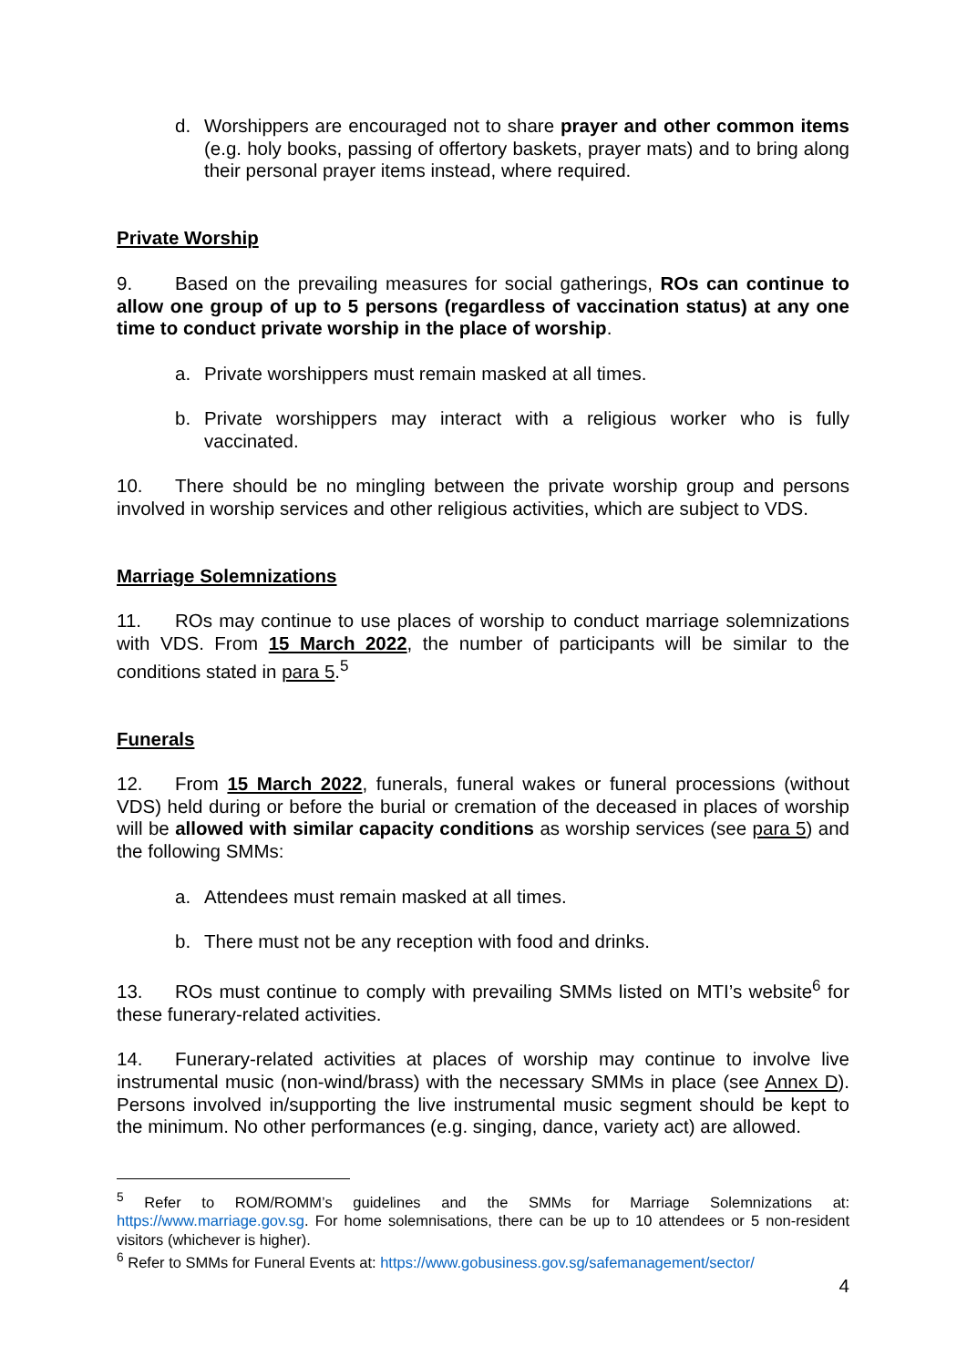d. Worshippers are encouraged not to share prayer and other common items (e.g. holy books, passing of offertory baskets, prayer mats) and to bring along their personal prayer items instead, where required.
Private Worship
9. Based on the prevailing measures for social gatherings, ROs can continue to allow one group of up to 5 persons (regardless of vaccination status) at any one time to conduct private worship in the place of worship.
a. Private worshippers must remain masked at all times.
b. Private worshippers may interact with a religious worker who is fully vaccinated.
10. There should be no mingling between the private worship group and persons involved in worship services and other religious activities, which are subject to VDS.
Marriage Solemnizations
11. ROs may continue to use places of worship to conduct marriage solemnizations with VDS. From 15 March 2022, the number of participants will be similar to the conditions stated in para 5.<sup>5</sup>
Funerals
12. From 15 March 2022, funerals, funeral wakes or funeral processions (without VDS) held during or before the burial or cremation of the deceased in places of worship will be allowed with similar capacity conditions as worship services (see para 5) and the following SMMs:
a. Attendees must remain masked at all times.
b. There must not be any reception with food and drinks.
13. ROs must continue to comply with prevailing SMMs listed on MTI’s website<sup>6</sup> for these funerary-related activities.
14. Funerary-related activities at places of worship may continue to involve live instrumental music (non-wind/brass) with the necessary SMMs in place (see Annex D). Persons involved in/supporting the live instrumental music segment should be kept to the minimum. No other performances (e.g. singing, dance, variety act) are allowed.
<sup>5</sup> Refer to ROM/ROMM’s guidelines and the SMMs for Marriage Solemnizations at: https://www.marriage.gov.sg. For home solemnisations, there can be up to 10 attendees or 5 non-resident visitors (whichever is higher).
<sup>6</sup> Refer to SMMs for Funeral Events at: https://www.gobusiness.gov.sg/safemanagement/sector/
4